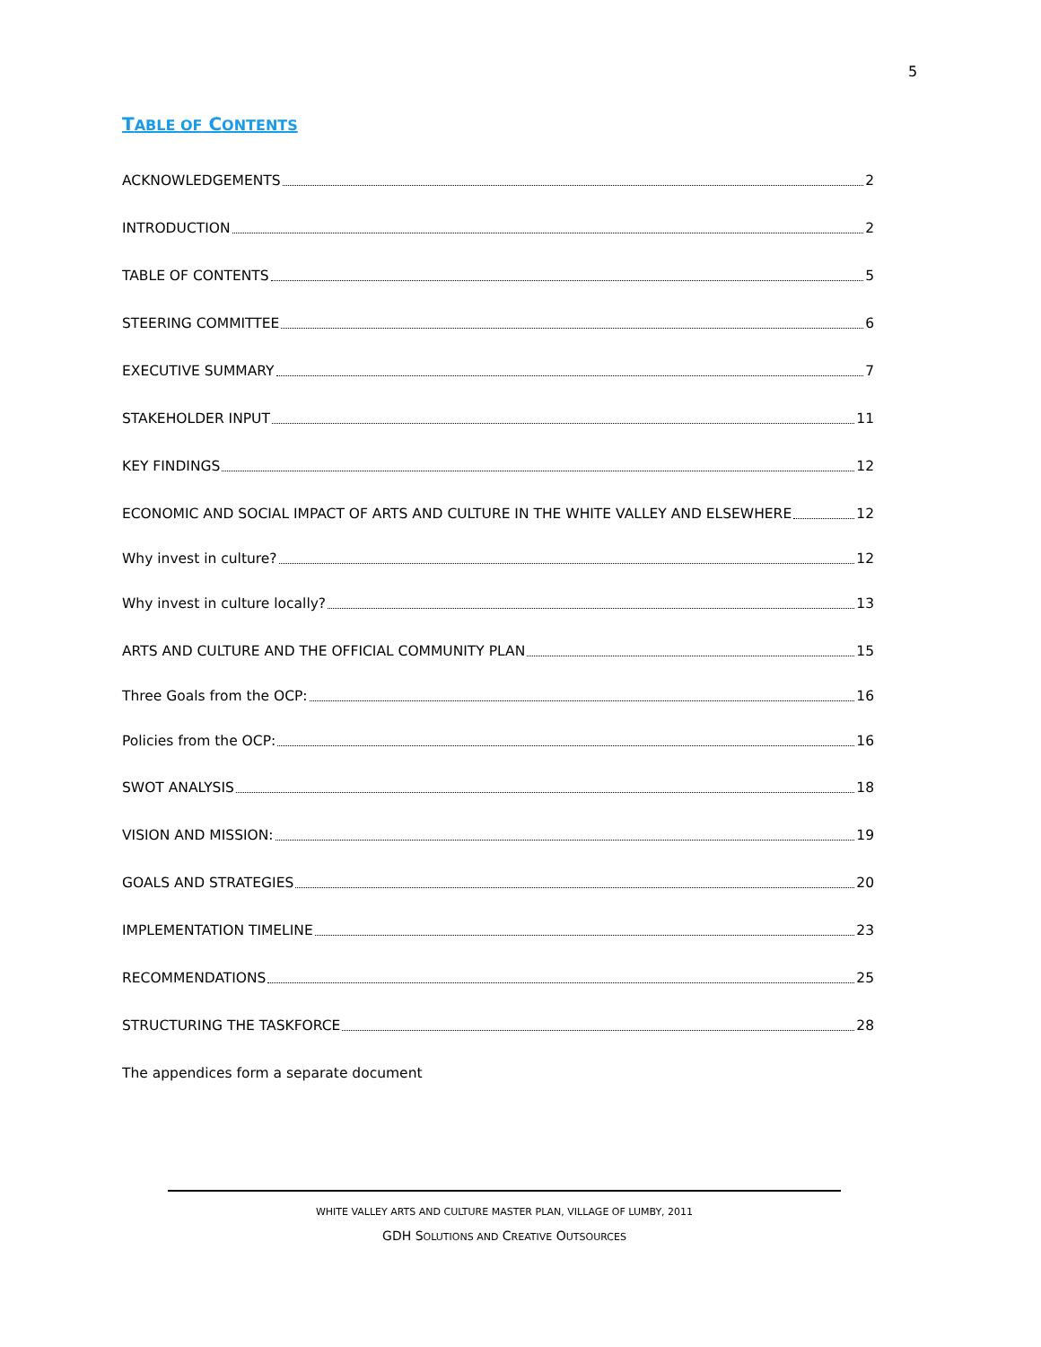5
TABLE OF CONTENTS
ACKNOWLEDGEMENTS 2
INTRODUCTION 2
TABLE OF CONTENTS 5
STEERING COMMITTEE 6
EXECUTIVE SUMMARY 7
STAKEHOLDER INPUT 11
KEY FINDINGS 12
ECONOMIC AND SOCIAL IMPACT OF ARTS AND CULTURE IN THE WHITE VALLEY AND ELSEWHERE 12
Why invest in culture? 12
Why invest in culture locally? 13
ARTS AND CULTURE AND THE OFFICIAL COMMUNITY PLAN 15
Three Goals from the OCP: 16
Policies from the OCP: 16
SWOT ANALYSIS 18
VISION AND MISSION: 19
GOALS AND STRATEGIES 20
IMPLEMENTATION TIMELINE 23
RECOMMENDATIONS 25
STRUCTURING THE TASKFORCE 28
The appendices form a separate document
WHITE VALLEY ARTS AND CULTURE MASTER PLAN, VILLAGE OF LUMBY, 2011
GDH SOLUTIONS AND CREATIVE OUTSOURCES